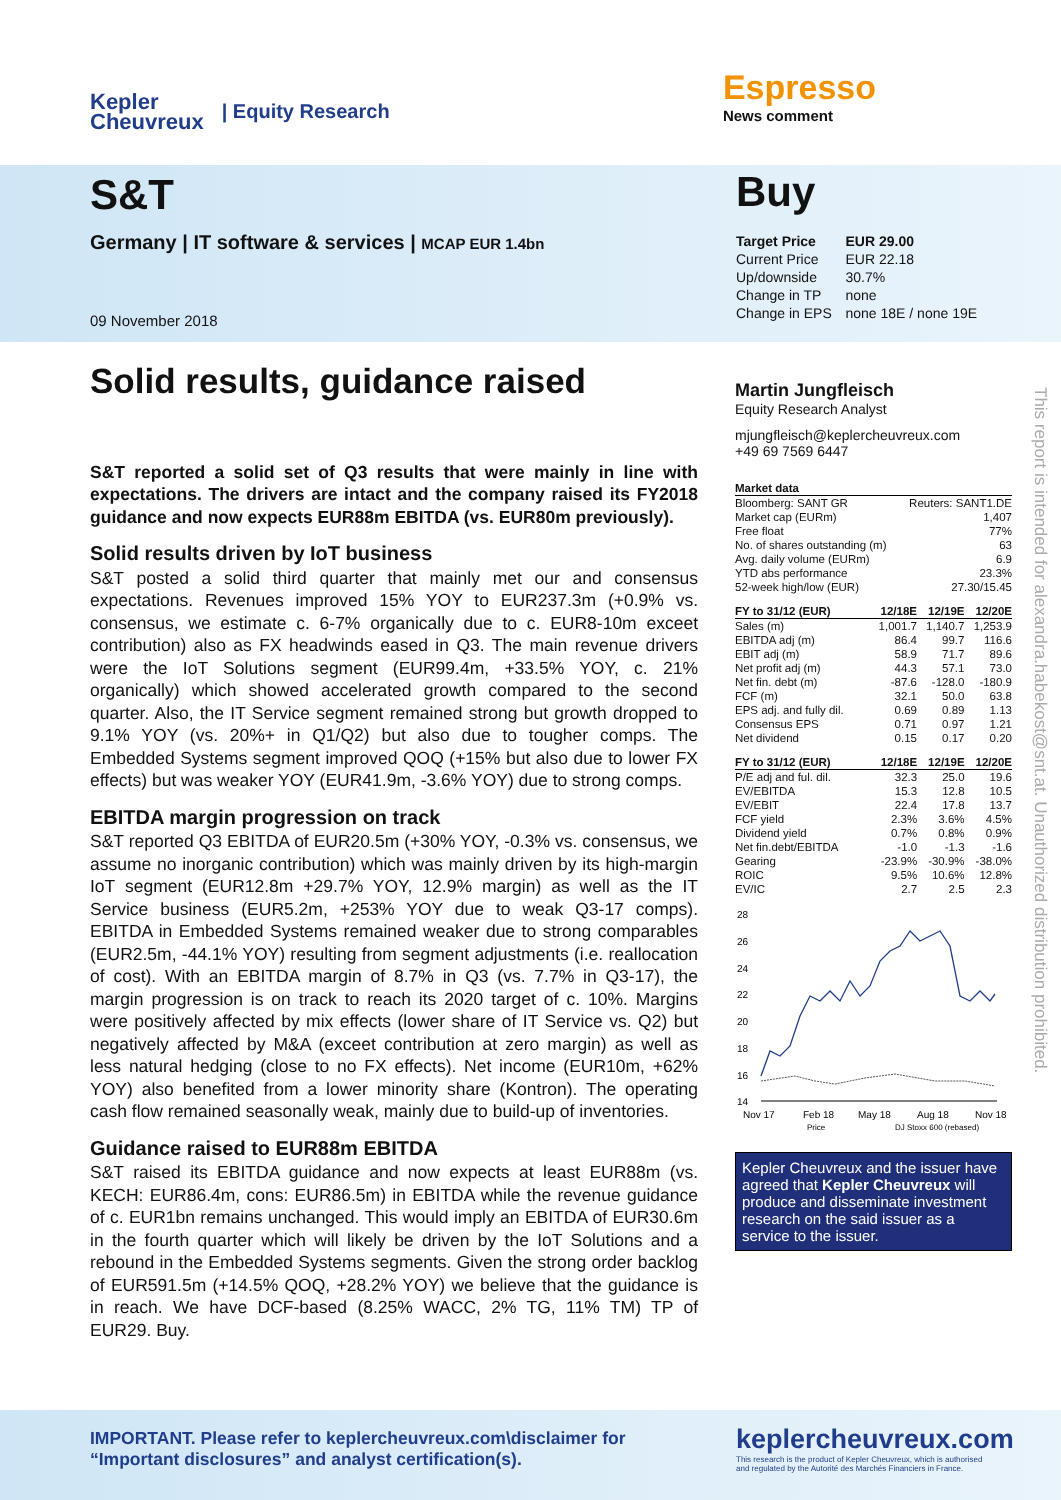Kepler
Cheuvreux | Equity Research
Espresso
News comment
S&T
Germany | IT software & services | MCAP EUR 1.4bn
09 November 2018
Buy
| Target Price | EUR 29.00 |
| Current Price | EUR 22.18 |
| Up/downside | 30.7% |
| Change in TP | none |
| Change in EPS | none 18E / none 19E |
Solid results, guidance raised
S&T reported a solid set of Q3 results that were mainly in line with expectations. The drivers are intact and the company raised its FY2018 guidance and now expects EUR88m EBITDA (vs. EUR80m previously).
Solid results driven by IoT business
S&T posted a solid third quarter that mainly met our and consensus expectations. Revenues improved 15% YOY to EUR237.3m (+0.9% vs. consensus, we estimate c. 6-7% organically due to c. EUR8-10m exceet contribution) also as FX headwinds eased in Q3. The main revenue drivers were the IoT Solutions segment (EUR99.4m, +33.5% YOY, c. 21% organically) which showed accelerated growth compared to the second quarter. Also, the IT Service segment remained strong but growth dropped to 9.1% YOY (vs. 20%+ in Q1/Q2) but also due to tougher comps. The Embedded Systems segment improved QOQ (+15% but also due to lower FX effects) but was weaker YOY (EUR41.9m, -3.6% YOY) due to strong comps.
EBITDA margin progression on track
S&T reported Q3 EBITDA of EUR20.5m (+30% YOY, -0.3% vs. consensus, we assume no inorganic contribution) which was mainly driven by its high-margin IoT segment (EUR12.8m +29.7% YOY, 12.9% margin) as well as the IT Service business (EUR5.2m, +253% YOY due to weak Q3-17 comps). EBITDA in Embedded Systems remained weaker due to strong comparables (EUR2.5m, -44.1% YOY) resulting from segment adjustments (i.e. reallocation of cost). With an EBITDA margin of 8.7% in Q3 (vs. 7.7% in Q3-17), the margin progression is on track to reach its 2020 target of c. 10%. Margins were positively affected by mix effects (lower share of IT Service vs. Q2) but negatively affected by M&A (exceet contribution at zero margin) as well as less natural hedging (close to no FX effects). Net income (EUR10m, +62% YOY) also benefited from a lower minority share (Kontron). The operating cash flow remained seasonally weak, mainly due to build-up of inventories.
Guidance raised to EUR88m EBITDA
S&T raised its EBITDA guidance and now expects at least EUR88m (vs. KECH: EUR86.4m, cons: EUR86.5m) in EBITDA while the revenue guidance of c. EUR1bn remains unchanged. This would imply an EBITDA of EUR30.6m in the fourth quarter which will likely be driven by the IoT Solutions and a rebound in the Embedded Systems segments. Given the strong order backlog of EUR591.5m (+14.5% QOQ, +28.2% YOY) we believe that the guidance is in reach. We have DCF-based (8.25% WACC, 2% TG, 11% TM) TP of EUR29. Buy.
Martin Jungfleisch
Equity Research Analyst
mjungfleisch@keplercheuvreux.com
+49 69 7569 6447
| Market data | |
| --- | --- |
| Bloomberg: SANT GR | Reuters: SANT1.DE |
| Market cap (EURm) | 1,407 |
| Free float | 77% |
| No. of shares outstanding (m) | 63 |
| Avg. daily volume (EURm) | 6.9 |
| YTD abs performance | 23.3% |
| 52-week high/low (EUR) | 27.30/15.45 |
| FY to 31/12 (EUR) | 12/18E | 12/19E | 12/20E |
| --- | --- | --- | --- |
| Sales (m) | 1,001.7 | 1,140.7 | 1,253.9 |
| EBITDA adj (m) | 86.4 | 99.7 | 116.6 |
| EBIT adj (m) | 58.9 | 71.7 | 89.6 |
| Net profit adj (m) | 44.3 | 57.1 | 73.0 |
| Net fin. debt (m) | -87.6 | -128.0 | -180.9 |
| FCF (m) | 32.1 | 50.0 | 63.8 |
| EPS adj. and fully dil. | 0.69 | 0.89 | 1.13 |
| Consensus EPS | 0.71 | 0.97 | 1.21 |
| Net dividend | 0.15 | 0.17 | 0.20 |
| FY to 31/12 (EUR) | 12/18E | 12/19E | 12/20E |
| --- | --- | --- | --- |
| P/E adj and ful. dil. | 32.3 | 25.0 | 19.6 |
| EV/EBITDA | 15.3 | 12.8 | 10.5 |
| EV/EBIT | 22.4 | 17.8 | 13.7 |
| FCF yield | 2.3% | 3.6% | 4.5% |
| Dividend yield | 0.7% | 0.8% | 0.9% |
| Net fin.debt/EBITDA | -1.0 | -1.3 | -1.6 |
| Gearing | -23.9% | -30.9% | -38.0% |
| ROIC | 9.5% | 10.6% | 12.8% |
| EV/IC | 2.7 | 2.5 | 2.3 |
28
26
24
22
20
18
16
14
Nov 17
Feb 18
May 18
Aug 18
Nov 18
Price
DJ Stoxx 600 (rebased)
Kepler Cheuvreux and the issuer have agreed that Kepler Cheuvreux will produce and disseminate investment research on the said issuer as a service to the issuer.
This report is intended for alexandra.habekost@snt.at. Unauthorized distribution prohibited.
IMPORTANT. Please refer to keplercheuvreux.com\disclaimer for “Important disclosures” and analyst certification(s).
keplercheuvreux.com
This research is the product of Kepler Cheuvreux, which is authorised
and regulated by the Autorité des Marchés Financiers in France.